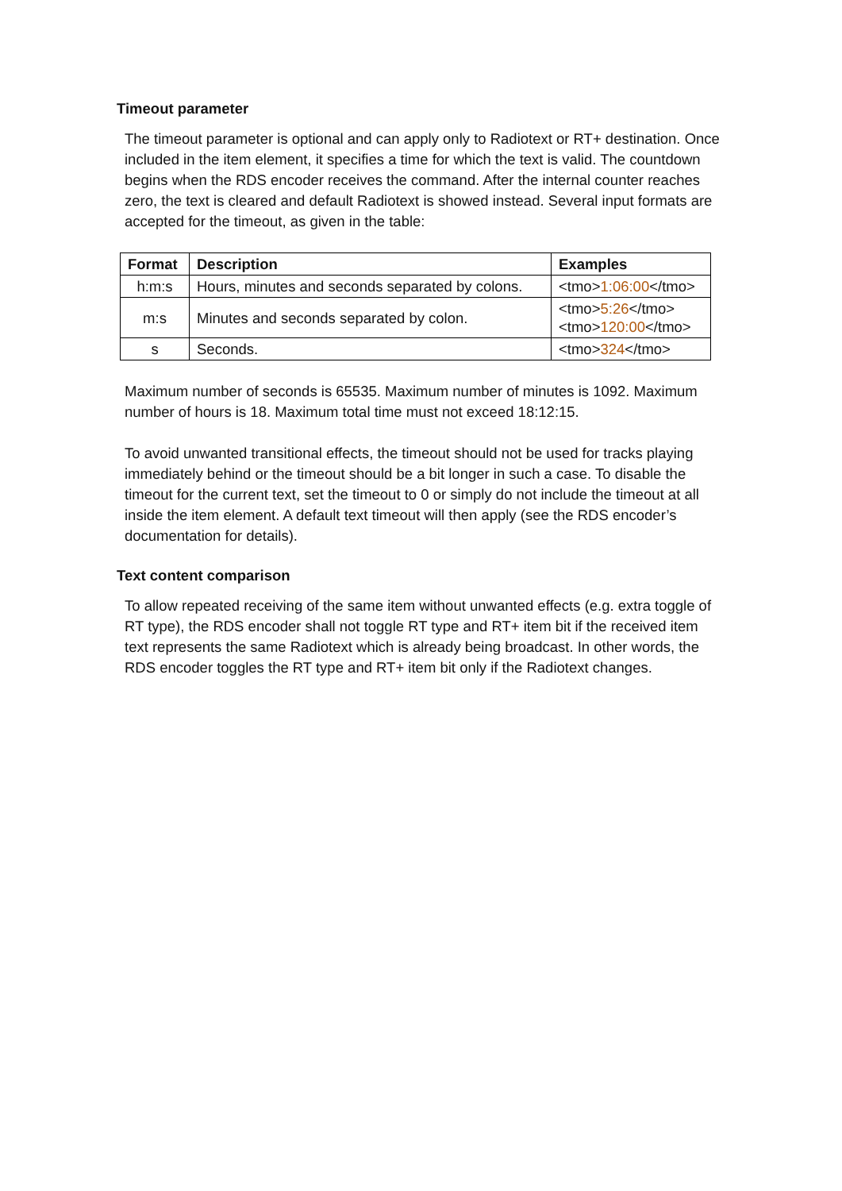Timeout parameter
The timeout parameter is optional and can apply only to Radiotext or RT+ destination. Once included in the item element, it specifies a time for which the text is valid. The countdown begins when the RDS encoder receives the command. After the internal counter reaches zero, the text is cleared and default Radiotext is showed instead. Several input formats are accepted for the timeout, as given in the table:
| Format | Description | Examples |
| --- | --- | --- |
| h:m:s | Hours, minutes and seconds separated by colons. | <tmo> 1:06:00 </tmo> |
| m:s | Minutes and seconds separated by colon. | <tmo> 5:26 </tmo> <tmo> 120:00 </tmo> |
| s | Seconds. | <tmo> 324 </tmo> |
Maximum number of seconds is 65535. Maximum number of minutes is 1092. Maximum number of hours is 18. Maximum total time must not exceed 18:12:15.
To avoid unwanted transitional effects, the timeout should not be used for tracks playing immediately behind or the timeout should be a bit longer in such a case. To disable the timeout for the current text, set the timeout to 0 or simply do not include the timeout at all inside the item element. A default text timeout will then apply (see the RDS encoder’s documentation for details).
Text content comparison
To allow repeated receiving of the same item without unwanted effects (e.g. extra toggle of RT type), the RDS encoder shall not toggle RT type and RT+ item bit if the received item text represents the same Radiotext which is already being broadcast. In other words, the RDS encoder toggles the RT type and RT+ item bit only if the Radiotext changes.